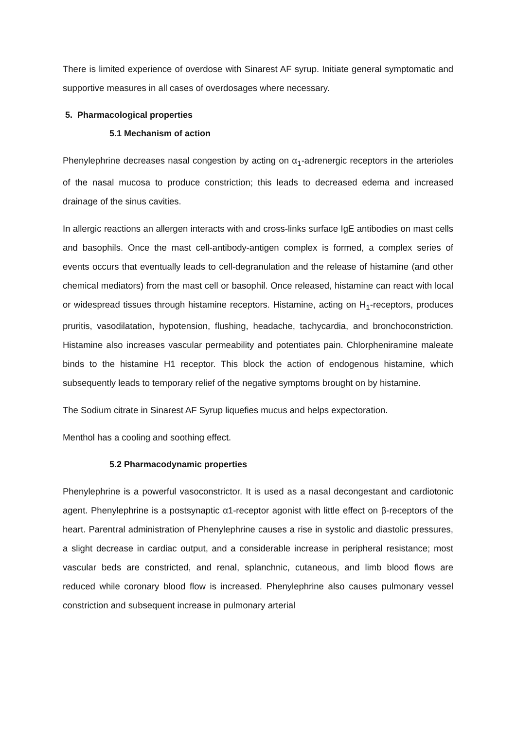There is limited experience of overdose with Sinarest AF syrup. Initiate general symptomatic and supportive measures in all cases of overdosages where necessary.
5. Pharmacological properties
5.1 Mechanism of action
Phenylephrine decreases nasal congestion by acting on α<sub>1</sub>-adrenergic receptors in the arterioles of the nasal mucosa to produce constriction; this leads to decreased edema and increased drainage of the sinus cavities.
In allergic reactions an allergen interacts with and cross-links surface IgE antibodies on mast cells and basophils. Once the mast cell-antibody-antigen complex is formed, a complex series of events occurs that eventually leads to cell-degranulation and the release of histamine (and other chemical mediators) from the mast cell or basophil. Once released, histamine can react with local or widespread tissues through histamine receptors. Histamine, acting on H<sub>1</sub>-receptors, produces pruritis, vasodilatation, hypotension, flushing, headache, tachycardia, and bronchoconstriction. Histamine also increases vascular permeability and potentiates pain. Chlorpheniramine maleate binds to the histamine H1 receptor. This block the action of endogenous histamine, which subsequently leads to temporary relief of the negative symptoms brought on by histamine.
The Sodium citrate in Sinarest AF Syrup liquefies mucus and helps expectoration.
Menthol has a cooling and soothing effect.
5.2 Pharmacodynamic properties
Phenylephrine is a powerful vasoconstrictor. It is used as a nasal decongestant and cardiotonic agent. Phenylephrine is a postsynaptic α1-receptor agonist with little effect on β-receptors of the heart. Parentral administration of Phenylephrine causes a rise in systolic and diastolic pressures, a slight decrease in cardiac output, and a considerable increase in peripheral resistance; most vascular beds are constricted, and renal, splanchnic, cutaneous, and limb blood flows are reduced while coronary blood flow is increased. Phenylephrine also causes pulmonary vessel constriction and subsequent increase in pulmonary arterial